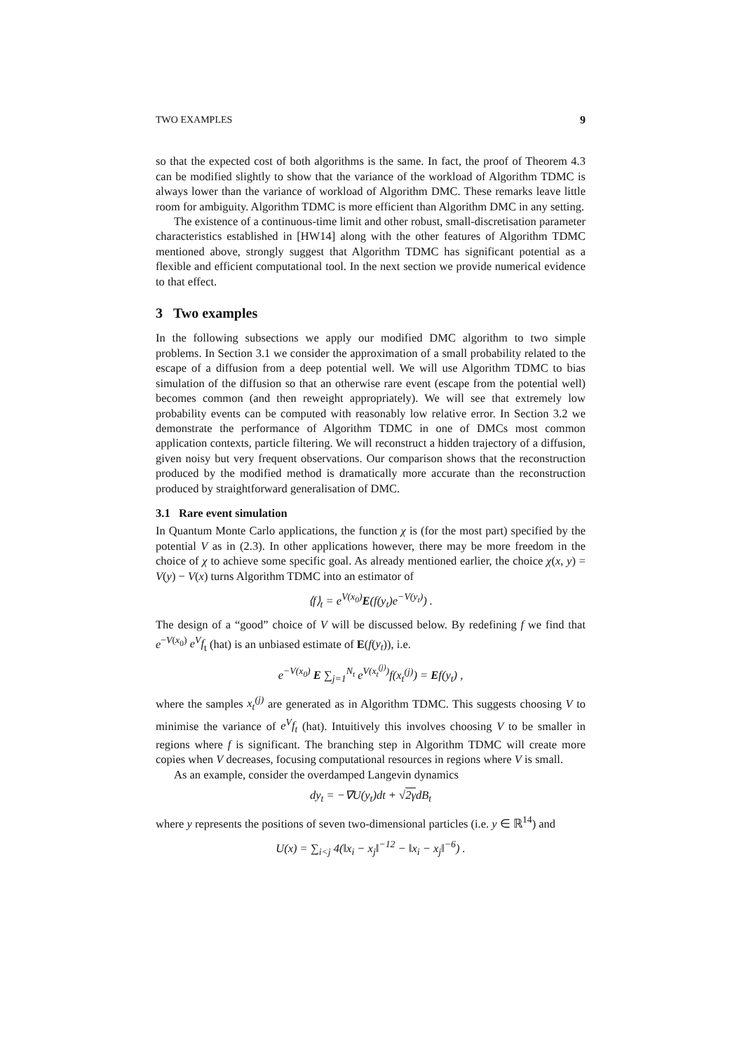TWO EXAMPLES 9
so that the expected cost of both algorithms is the same. In fact, the proof of Theorem 4.3 can be modified slightly to show that the variance of the workload of Algorithm TDMC is always lower than the variance of workload of Algorithm DMC. These remarks leave little room for ambiguity. Algorithm TDMC is more efficient than Algorithm DMC in any setting.
The existence of a continuous-time limit and other robust, small-discretisation parameter characteristics established in [HW14] along with the other features of Algorithm TDMC mentioned above, strongly suggest that Algorithm TDMC has significant potential as a flexible and efficient computational tool. In the next section we provide numerical evidence to that effect.
3 Two examples
In the following subsections we apply our modified DMC algorithm to two simple problems. In Section 3.1 we consider the approximation of a small probability related to the escape of a diffusion from a deep potential well. We will use Algorithm TDMC to bias simulation of the diffusion so that an otherwise rare event (escape from the potential well) becomes common (and then reweight appropriately). We will see that extremely low probability events can be computed with reasonably low relative error. In Section 3.2 we demonstrate the performance of Algorithm TDMC in one of DMCs most common application contexts, particle filtering. We will reconstruct a hidden trajectory of a diffusion, given noisy but very frequent observations. Our comparison shows that the reconstruction produced by the modified method is dramatically more accurate than the reconstruction produced by straightforward generalisation of DMC.
3.1 Rare event simulation
In Quantum Monte Carlo applications, the function χ is (for the most part) specified by the potential V as in (2.3). In other applications however, there may be more freedom in the choice of χ to achieve some specific goal. As already mentioned earlier, the choice χ(x, y) = V(y) − V(x) turns Algorithm TDMC into an estimator of
⟨f⟩<sub>t</sub> = e<sup>V(x<sub>0</sub>)</sup>E(f(y<sub>t</sub>)e<sup>−V(y<sub>t</sub>)</sup>) .
The design of a “good” choice of V will be discussed below. By redefining f we find that e<sup>−V(x<sub>0</sub>)</sup> e<sup>V</sup>f<sub>t</sub> (hat) is an unbiased estimate of E(f(y<sub>t</sub>)), i.e.
e<sup>−V(x<sub>0</sub>)</sup> E ∑<sub>j=1</sub><sup>N<sub>t</sub></sup> e<sup>V(x<sub>t</sub><sup>(j)</sup>)</sup>f(x<sub>t</sub><sup>(j)</sup>) = Ef(y<sub>t</sub>) ,
where the samples x<sub>t</sub><sup>(j)</sup> are generated as in Algorithm TDMC. This suggests choosing V to minimise the variance of e<sup>V</sup>f<sub>t</sub> (hat). Intuitively this involves choosing V to be smaller in regions where f is significant. The branching step in Algorithm TDMC will create more copies when V decreases, focusing computational resources in regions where V is small.
As an example, consider the overdamped Langevin dynamics
dy<sub>t</sub> = −∇U(y<sub>t</sub>)dt + √2γdB<sub>t</sub>
where y represents the positions of seven two-dimensional particles (i.e. y ∈ ℝ<sup>14</sup>) and
U(x) = ∑<sub>i<j</sub> 4(‖x<sub>i</sub> − x<sub>j</sub>‖<sup>−12</sup> − ‖x<sub>i</sub> − x<sub>j</sub>‖<sup>−6</sup>) .